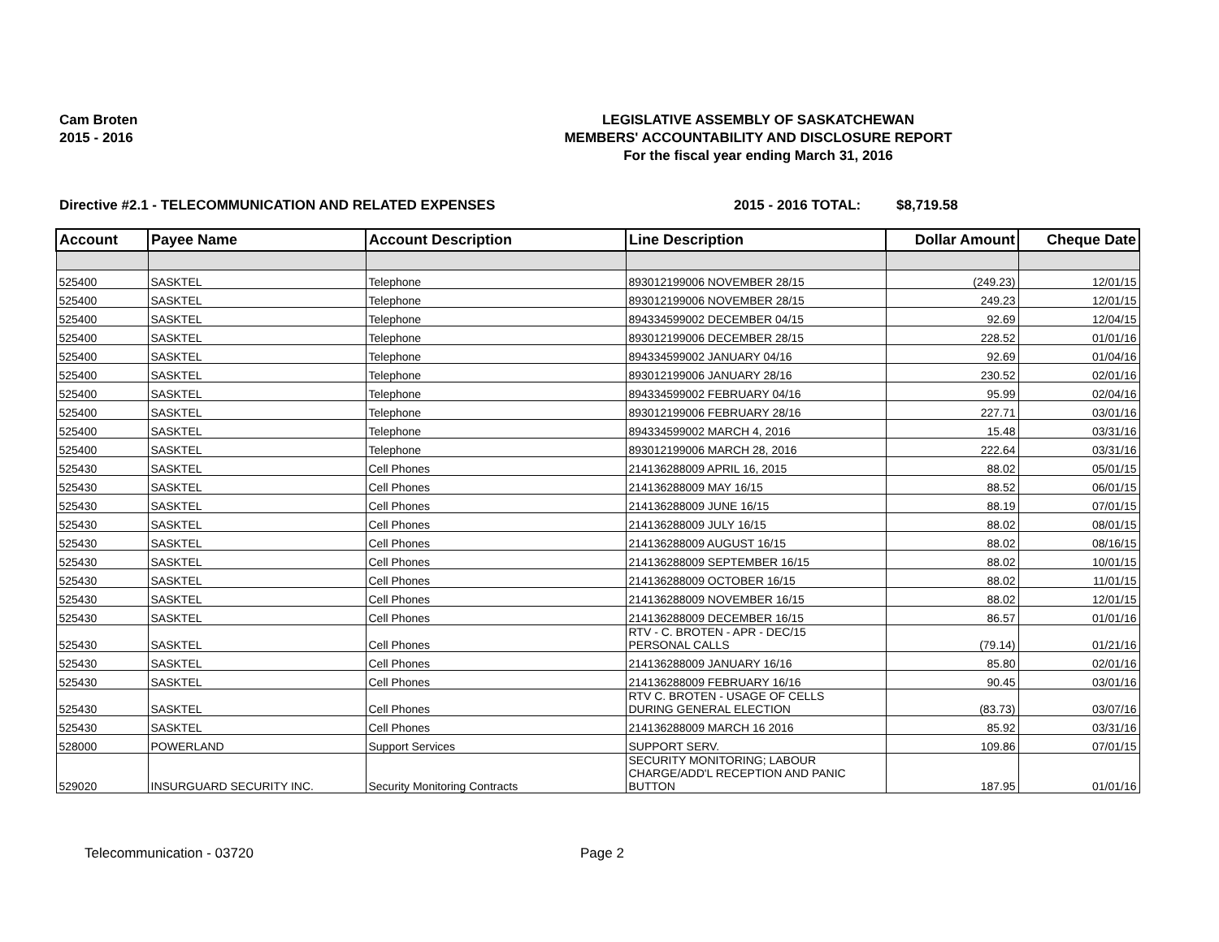Cam Broten
2015 - 2016
LEGISLATIVE ASSEMBLY OF SASKATCHEWAN
MEMBERS' ACCOUNTABILITY AND DISCLOSURE REPORT
For the fiscal year ending March 31, 2016
Directive #2.1 - TELECOMMUNICATION AND RELATED EXPENSES 2015 - 2016 TOTAL: $8,719.58
| Account | Payee Name | Account Description | Line Description | Dollar Amount | Cheque Date |
| --- | --- | --- | --- | --- | --- |
| 525400 | SASKTEL | Telephone | 893012199006 NOVEMBER 28/15 | (249.23) | 12/01/15 |
| 525400 | SASKTEL | Telephone | 893012199006 NOVEMBER 28/15 | 249.23 | 12/01/15 |
| 525400 | SASKTEL | Telephone | 894334599002 DECEMBER 04/15 | 92.69 | 12/04/15 |
| 525400 | SASKTEL | Telephone | 893012199006 DECEMBER 28/15 | 228.52 | 01/01/16 |
| 525400 | SASKTEL | Telephone | 894334599002 JANUARY 04/16 | 92.69 | 01/04/16 |
| 525400 | SASKTEL | Telephone | 893012199006 JANUARY 28/16 | 230.52 | 02/01/16 |
| 525400 | SASKTEL | Telephone | 894334599002 FEBRUARY 04/16 | 95.99 | 02/04/16 |
| 525400 | SASKTEL | Telephone | 893012199006 FEBRUARY 28/16 | 227.71 | 03/01/16 |
| 525400 | SASKTEL | Telephone | 894334599002 MARCH 4, 2016 | 15.48 | 03/31/16 |
| 525400 | SASKTEL | Telephone | 893012199006 MARCH 28, 2016 | 222.64 | 03/31/16 |
| 525430 | SASKTEL | Cell Phones | 214136288009 APRIL 16, 2015 | 88.02 | 05/01/15 |
| 525430 | SASKTEL | Cell Phones | 214136288009 MAY 16/15 | 88.52 | 06/01/15 |
| 525430 | SASKTEL | Cell Phones | 214136288009 JUNE 16/15 | 88.19 | 07/01/15 |
| 525430 | SASKTEL | Cell Phones | 214136288009 JULY 16/15 | 88.02 | 08/01/15 |
| 525430 | SASKTEL | Cell Phones | 214136288009 AUGUST 16/15 | 88.02 | 08/16/15 |
| 525430 | SASKTEL | Cell Phones | 214136288009 SEPTEMBER 16/15 | 88.02 | 10/01/15 |
| 525430 | SASKTEL | Cell Phones | 214136288009 OCTOBER 16/15 | 88.02 | 11/01/15 |
| 525430 | SASKTEL | Cell Phones | 214136288009 NOVEMBER 16/15 | 88.02 | 12/01/15 |
| 525430 | SASKTEL | Cell Phones | 214136288009 DECEMBER 16/15 | 86.57 | 01/01/16 |
| 525430 | SASKTEL | Cell Phones | RTV - C. BROTEN - APR - DEC/15 PERSONAL CALLS | (79.14) | 01/21/16 |
| 525430 | SASKTEL | Cell Phones | 214136288009 JANUARY 16/16 | 85.80 | 02/01/16 |
| 525430 | SASKTEL | Cell Phones | 214136288009 FEBRUARY 16/16 | 90.45 | 03/01/16 |
| 525430 | SASKTEL | Cell Phones | RTV C. BROTEN - USAGE OF CELLS DURING GENERAL ELECTION | (83.73) | 03/07/16 |
| 525430 | SASKTEL | Cell Phones | 214136288009 MARCH 16 2016 | 85.92 | 03/31/16 |
| 528000 | POWERLAND | Support Services | SUPPORT SERV. | 109.86 | 07/01/15 |
| 529020 | INSURGUARD SECURITY INC. | Security Monitoring Contracts | SECURITY MONITORING; LABOUR CHARGE/ADD'L RECEPTION AND PANIC BUTTON | 187.95 | 01/01/16 |
Telecommunication - 03720 Page 2